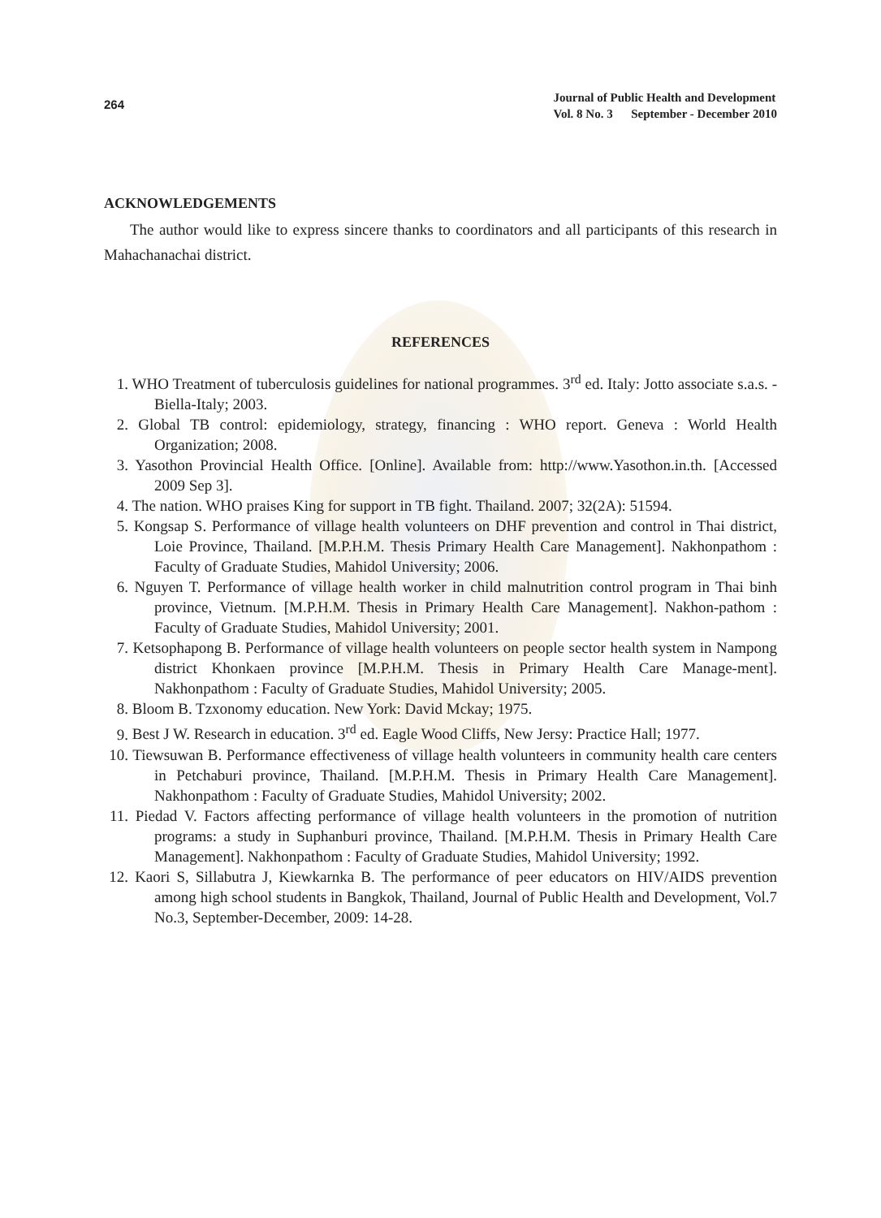264
Journal of Public Health and Development
Vol. 8 No. 3 September - December 2010
ACKNOWLEDGEMENTS
The author would like to express sincere thanks to coordinators and all participants of this research in Mahachanachai district.
REFERENCES
1. WHO Treatment of tuberculosis guidelines for national programmes. 3<sup>rd</sup> ed. Italy: Jotto associate s.a.s. -Biella-Italy; 2003.
2. Global TB control: epidemiology, strategy, financing : WHO report. Geneva : World Health Organization; 2008.
3. Yasothon Provincial Health Office. [Online]. Available from: http://www.Yasothon.in.th. [Accessed 2009 Sep 3].
4. The nation. WHO praises King for support in TB fight. Thailand. 2007; 32(2A): 51594.
5. Kongsap S. Performance of village health volunteers on DHF prevention and control in Thai district, Loie Province, Thailand. [M.P.H.M. Thesis Primary Health Care Management]. Nakhonpathom : Faculty of Graduate Studies, Mahidol University; 2006.
6. Nguyen T. Performance of village health worker in child malnutrition control program in Thai binh province, Vietnum. [M.P.H.M. Thesis in Primary Health Care Management]. Nakhon-pathom : Faculty of Graduate Studies, Mahidol University; 2001.
7. Ketsophapong B. Performance of village health volunteers on people sector health system in Nampong district Khonkaen province [M.P.H.M. Thesis in Primary Health Care Manage-ment]. Nakhonpathom : Faculty of Graduate Studies, Mahidol University; 2005.
8. Bloom B. Tzxonomy education. New York: David Mckay; 1975.
9. Best J W. Research in education. 3<sup>rd</sup> ed. Eagle Wood Cliffs, New Jersy: Practice Hall; 1977.
10. Tiewsuwan B. Performance effectiveness of village health volunteers in community health care centers in Petchaburi province, Thailand. [M.P.H.M. Thesis in Primary Health Care Management]. Nakhonpathom : Faculty of Graduate Studies, Mahidol University; 2002.
11. Piedad V. Factors affecting performance of village health volunteers in the promotion of nutrition programs: a study in Suphanburi province, Thailand. [M.P.H.M. Thesis in Primary Health Care Management]. Nakhonpathom : Faculty of Graduate Studies, Mahidol University; 1992.
12. Kaori S, Sillabutra J, Kiewkarnka B. The performance of peer educators on HIV/AIDS prevention among high school students in Bangkok, Thailand, Journal of Public Health and Development, Vol.7 No.3, September-December, 2009: 14-28.